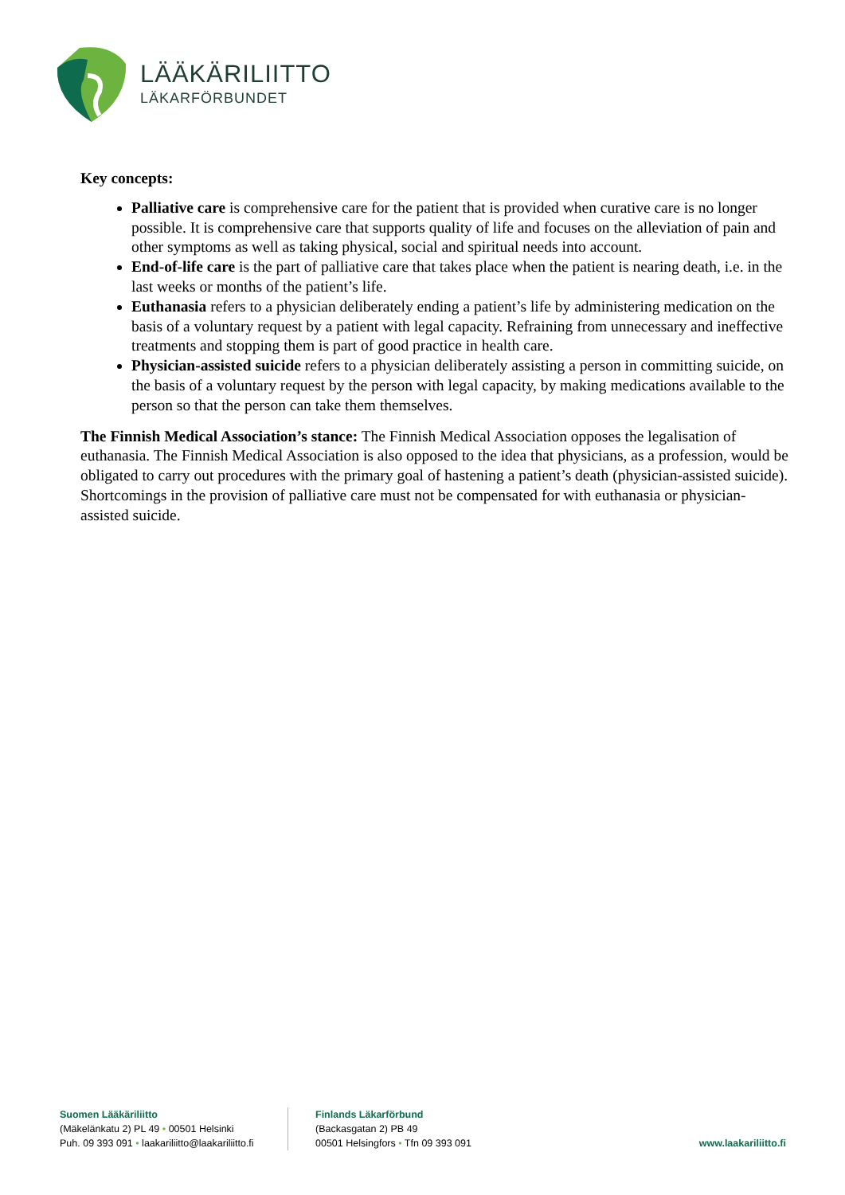LÄÄKÄRILIITTO
LÄKARFÖRBUNDET
Key concepts:
Palliative care is comprehensive care for the patient that is provided when curative care is no longer possible. It is comprehensive care that supports quality of life and focuses on the alleviation of pain and other symptoms as well as taking physical, social and spiritual needs into account.
End-of-life care is the part of palliative care that takes place when the patient is nearing death, i.e. in the last weeks or months of the patient’s life.
Euthanasia refers to a physician deliberately ending a patient’s life by administering medication on the basis of a voluntary request by a patient with legal capacity. Refraining from unnecessary and ineffective treatments and stopping them is part of good practice in health care.
Physician-assisted suicide refers to a physician deliberately assisting a person in committing suicide, on the basis of a voluntary request by the person with legal capacity, by making medications available to the person so that the person can take them themselves.
The Finnish Medical Association’s stance: The Finnish Medical Association opposes the legalisation of euthanasia. The Finnish Medical Association is also opposed to the idea that physicians, as a profession, would be obligated to carry out procedures with the primary goal of hastening a patient’s death (physician-assisted suicide). Shortcomings in the provision of palliative care must not be compensated for with euthanasia or physician-assisted suicide.
Suomen Lääkäriliitto
(Mäkelänkatu 2) PL 49 • 00501 Helsinki
Puh. 09 393 091 • laakariliitto@laakariliitto.fi
Finlands Läkarförbund
(Backasgatan 2) PB 49
00501 Helsingfors • Tfn 09 393 091
www.laakariliitto.fi